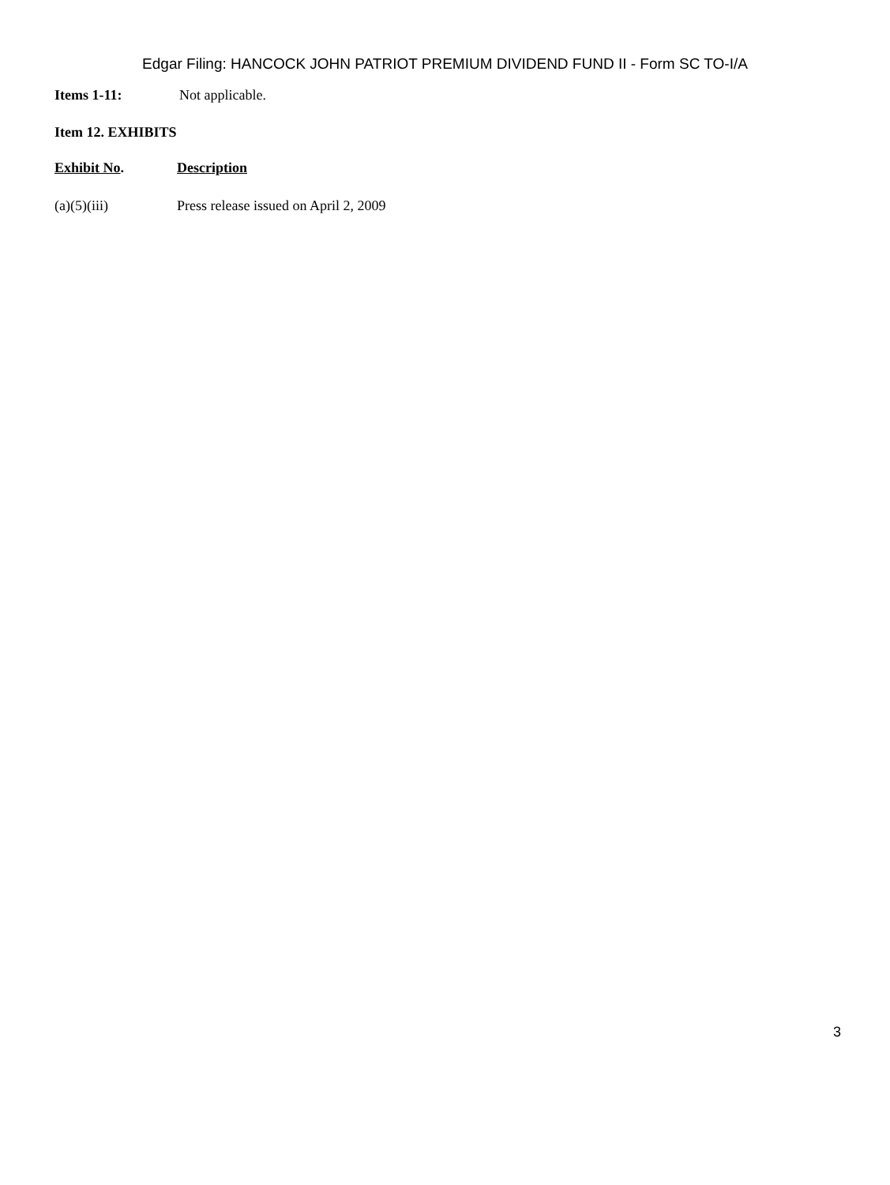Edgar Filing: HANCOCK JOHN PATRIOT PREMIUM DIVIDEND FUND II - Form SC TO-I/A
| Items 1-11: | Not applicable. |
Item 12. EXHIBITS
| Exhibit No . | Description |
| --- | --- |
| (a)(5)(iii) | Press release issued on April 2, 2009 |
3